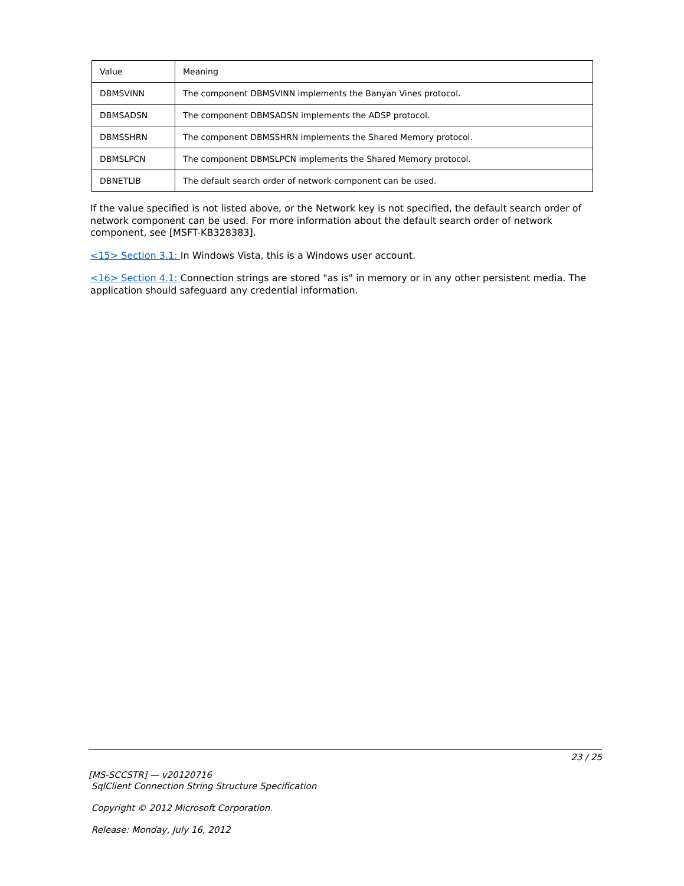| Value | Meaning |
| --- | --- |
| DBMSVINN | The component DBMSVINN implements the Banyan Vines protocol. |
| DBMSADSN | The component DBMSADSN implements the ADSP protocol. |
| DBMSSHRN | The component DBMSSHRN implements the Shared Memory protocol. |
| DBMSLPCN | The component DBMSLPCN implements the Shared Memory protocol. |
| DBNETLIB | The default search order of network component can be used. |
If the value specified is not listed above, or the Network key is not specified, the default search order of network component can be used. For more information about the default search order of network component, see [MSFT-KB328383].
<15> Section 3.1: In Windows Vista, this is a Windows user account.
<16> Section 4.1: Connection strings are stored "as is" in memory or in any other persistent media. The application should safeguard any credential information.
23 / 25
[MS-SCCSTR] — v20120716
SqlClient Connection String Structure Specification
Copyright © 2012 Microsoft Corporation.
Release: Monday, July 16, 2012